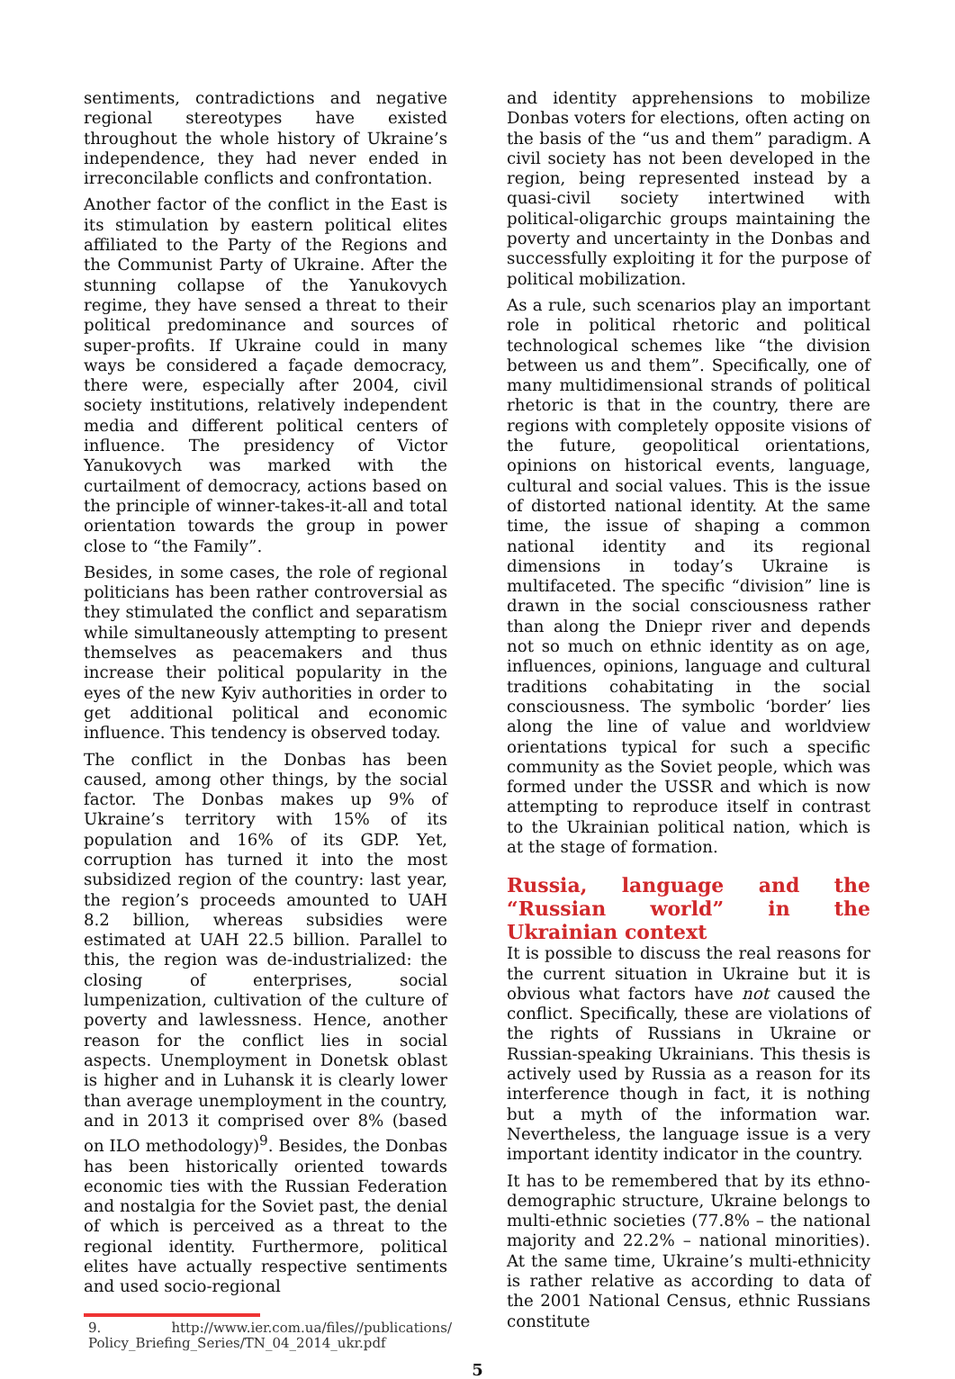sentiments, contradictions and negative regional stereotypes have existed throughout the whole history of Ukraine’s independence, they had never ended in irreconcilable conflicts and confrontation.
Another factor of the conflict in the East is its stimulation by eastern political elites affiliated to the Party of the Regions and the Communist Party of Ukraine. After the stunning collapse of the Yanukovych regime, they have sensed a threat to their political predominance and sources of super-profits. If Ukraine could in many ways be considered a façade democracy, there were, especially after 2004, civil society institutions, relatively independent media and different political centers of influence. The presidency of Victor Yanukovych was marked with the curtailment of democracy, actions based on the principle of winner-takes-it-all and total orientation towards the group in power close to “the Family”.
Besides, in some cases, the role of regional politicians has been rather controversial as they stimulated the conflict and separatism while simultaneously attempting to present themselves as peacemakers and thus increase their political popularity in the eyes of the new Kyiv authorities in order to get additional political and economic influence. This tendency is observed today.
The conflict in the Donbas has been caused, among other things, by the social factor. The Donbas makes up 9% of Ukraine’s territory with 15% of its population and 16% of its GDP. Yet, corruption has turned it into the most subsidized region of the country: last year, the region’s proceeds amounted to UAH 8.2 billion, whereas subsidies were estimated at UAH 22.5 billion. Parallel to this, the region was de-industrialized: the closing of enterprises, social lumpenization, cultivation of the culture of poverty and lawlessness. Hence, another reason for the conflict lies in social aspects. Unemployment in Donetsk oblast is higher and in Luhansk it is clearly lower than average unemployment in the country, and in 2013 it comprised over 8% (based on ILO methodology)<sup>9</sup>. Besides, the Donbas has been historically oriented towards economic ties with the Russian Federation and nostalgia for the Soviet past, the denial of which is perceived as a threat to the regional identity. Furthermore, political elites have actually respective sentiments and used socio-regional
9. http://www.ier.com.ua/files//publications/ Policy_Briefing_Series/TN_04_2014_ukr.pdf
and identity apprehensions to mobilize Donbas voters for elections, often acting on the basis of the “us and them” paradigm. A civil society has not been developed in the region, being represented instead by a quasi-civil society intertwined with political-oligarchic groups maintaining the poverty and uncertainty in the Donbas and successfully exploiting it for the purpose of political mobilization.
As a rule, such scenarios play an important role in political rhetoric and political technological schemes like “the division between us and them”. Specifically, one of many multidimensional strands of political rhetoric is that in the country, there are regions with completely opposite visions of the future, geopolitical orientations, opinions on historical events, language, cultural and social values. This is the issue of distorted national identity. At the same time, the issue of shaping a common national identity and its regional dimensions in today’s Ukraine is multifaceted. The specific “division” line is drawn in the social consciousness rather than along the Dniepr river and depends not so much on ethnic identity as on age, influences, opinions, language and cultural traditions cohabitating in the social consciousness. The symbolic ‘border’ lies along the line of value and worldview orientations typical for such a specific community as the Soviet people, which was formed under the USSR and which is now attempting to reproduce itself in contrast to the Ukrainian political nation, which is at the stage of formation.
Russia, language and the “Russian world” in the Ukrainian context
It is possible to discuss the real reasons for the current situation in Ukraine but it is obvious what factors have not caused the conflict. Specifically, these are violations of the rights of Russians in Ukraine or Russian-speaking Ukrainians. This thesis is actively used by Russia as a reason for its interference though in fact, it is nothing but a myth of the information war. Nevertheless, the language issue is a very important identity indicator in the country.
It has to be remembered that by its ethno-demographic structure, Ukraine belongs to multi-ethnic societies (77.8% – the national majority and 22.2% – national minorities). At the same time, Ukraine’s multi-ethnicity is rather relative as according to data of the 2001 National Census, ethnic Russians constitute
5